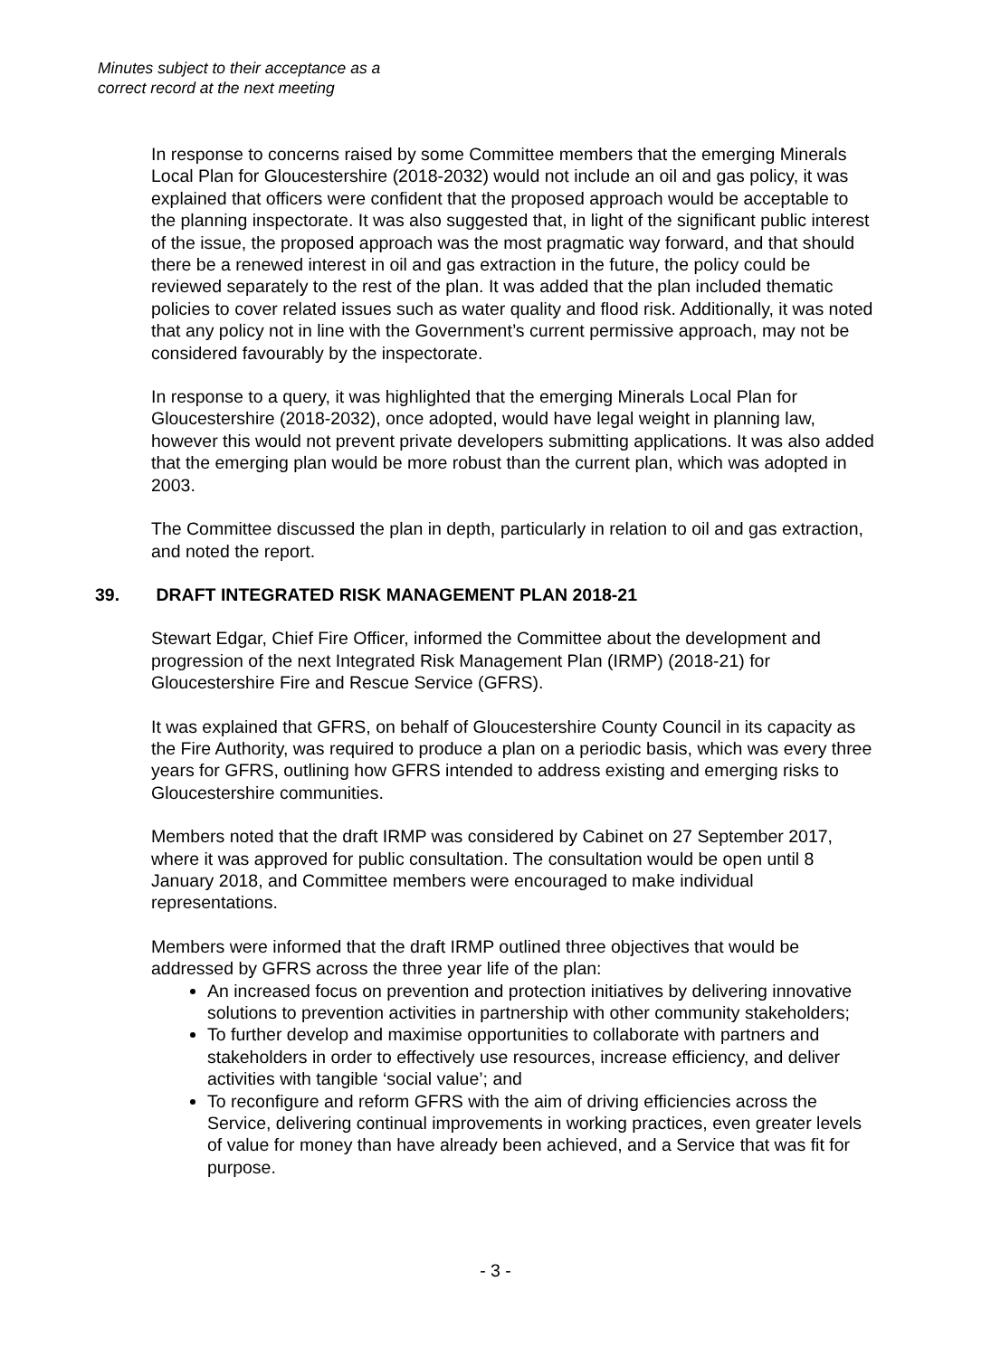Minutes subject to their acceptance as a
correct record at the next meeting
In response to concerns raised by some Committee members that the emerging Minerals Local Plan for Gloucestershire (2018-2032) would not include an oil and gas policy, it was explained that officers were confident that the proposed approach would be acceptable to the planning inspectorate. It was also suggested that, in light of the significant public interest of the issue, the proposed approach was the most pragmatic way forward, and that should there be a renewed interest in oil and gas extraction in the future, the policy could be reviewed separately to the rest of the plan. It was added that the plan included thematic policies to cover related issues such as water quality and flood risk. Additionally, it was noted that any policy not in line with the Government’s current permissive approach, may not be considered favourably by the inspectorate.
In response to a query, it was highlighted that the emerging Minerals Local Plan for Gloucestershire (2018-2032), once adopted, would have legal weight in planning law, however this would not prevent private developers submitting applications. It was also added that the emerging plan would be more robust than the current plan, which was adopted in 2003.
The Committee discussed the plan in depth, particularly in relation to oil and gas extraction, and noted the report.
39. DRAFT INTEGRATED RISK MANAGEMENT PLAN 2018-21
Stewart Edgar, Chief Fire Officer, informed the Committee about the development and progression of the next Integrated Risk Management Plan (IRMP) (2018-21) for Gloucestershire Fire and Rescue Service (GFRS).
It was explained that GFRS, on behalf of Gloucestershire County Council in its capacity as the Fire Authority, was required to produce a plan on a periodic basis, which was every three years for GFRS, outlining how GFRS intended to address existing and emerging risks to Gloucestershire communities.
Members noted that the draft IRMP was considered by Cabinet on 27 September 2017, where it was approved for public consultation. The consultation would be open until 8 January 2018, and Committee members were encouraged to make individual representations.
Members were informed that the draft IRMP outlined three objectives that would be addressed by GFRS across the three year life of the plan:
An increased focus on prevention and protection initiatives by delivering innovative solutions to prevention activities in partnership with other community stakeholders;
To further develop and maximise opportunities to collaborate with partners and stakeholders in order to effectively use resources, increase efficiency, and deliver activities with tangible ‘social value’; and
To reconfigure and reform GFRS with the aim of driving efficiencies across the Service, delivering continual improvements in working practices, even greater levels of value for money than have already been achieved, and a Service that was fit for purpose.
- 3 -